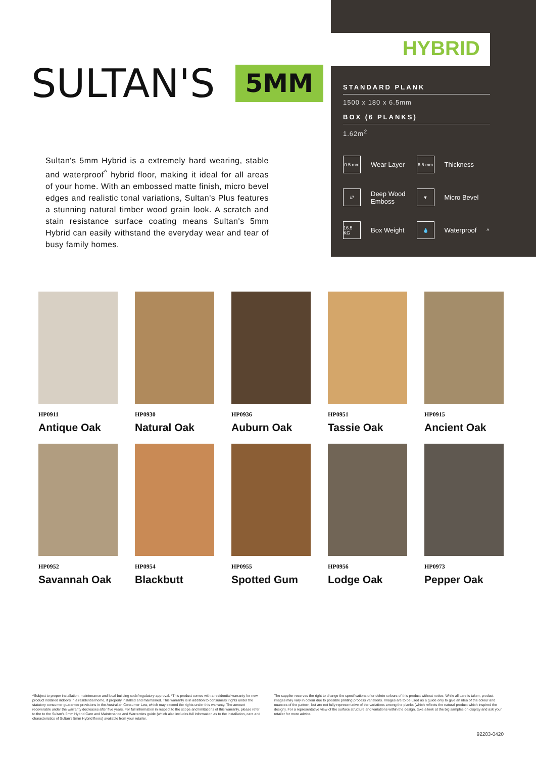SULTAN'S 5MM
Sultan's 5mm Hybrid is a extremely hard wearing, stable and waterproof<sup>^</sup> hybrid floor, making it ideal for all areas of your home. With an embossed matte finish, micro bevel edges and realistic tonal variations, Sultan's Plus features a stunning natural timber wood grain look. A scratch and stain resistance surface coating means Sultan's 5mm Hybrid can easily withstand the everyday wear and tear of busy family homes.
HYBRID
STANDARD PLANK
1500 x 180 x 6.5mm
BOX (6 PLANKS)
1.62m<sup>2</sup>
0.5 mm Wear Layer
6.5 mm Thickness
/// Deep Wood
Emboss
▼ Micro Bevel
16.5 KG Box Weight
💧 Waterproof<sup>^</sup>
HP0911
Antique Oak
HP0930
Natural Oak
HP0936
Auburn Oak
HP0951
Tassie Oak
HP0915
Ancient Oak
HP0952
Savannah Oak
HP0954
Blackbutt
HP0955
Spotted Gum
HP0956
Lodge Oak
HP0973
Pepper Oak
^Subject to proper installation, maintenance and local building code/regulatory approval. *This product comes with a residential warranty for new product installed indoors in a residential home, if properly installed and maintained. This warranty is in addition to consumers' rights under the statutory consumer guarantee provisions in the Australian Consumer Law, which may exceed the rights under this warranty. The amount recoverable under the warranty decreases after five years. For full information in respect to the scope and limitations of this warranty, please refer to the to the Sultan's 5mm Hybrid Care and Maintenance and Warranties guide (which also includes full information as to the installation, care and characteristics of Sultan's 5mm Hybrid floors) available from your retailer.
The supplier reserves the right to change the specifications of or delete colours of this product without notice. While all care is taken, product images may vary in colour due to possible printing process variations. Images are to be used as a guide only to give an idea of the colour and nuances of the pattern, but are not fully representative of the variations among the planks (which reflects the natural product which inspired the design). For a representative view of the surface structure and variations within the design, take a look at the big samples on display and ask your retailer for more advice.
92203-0420